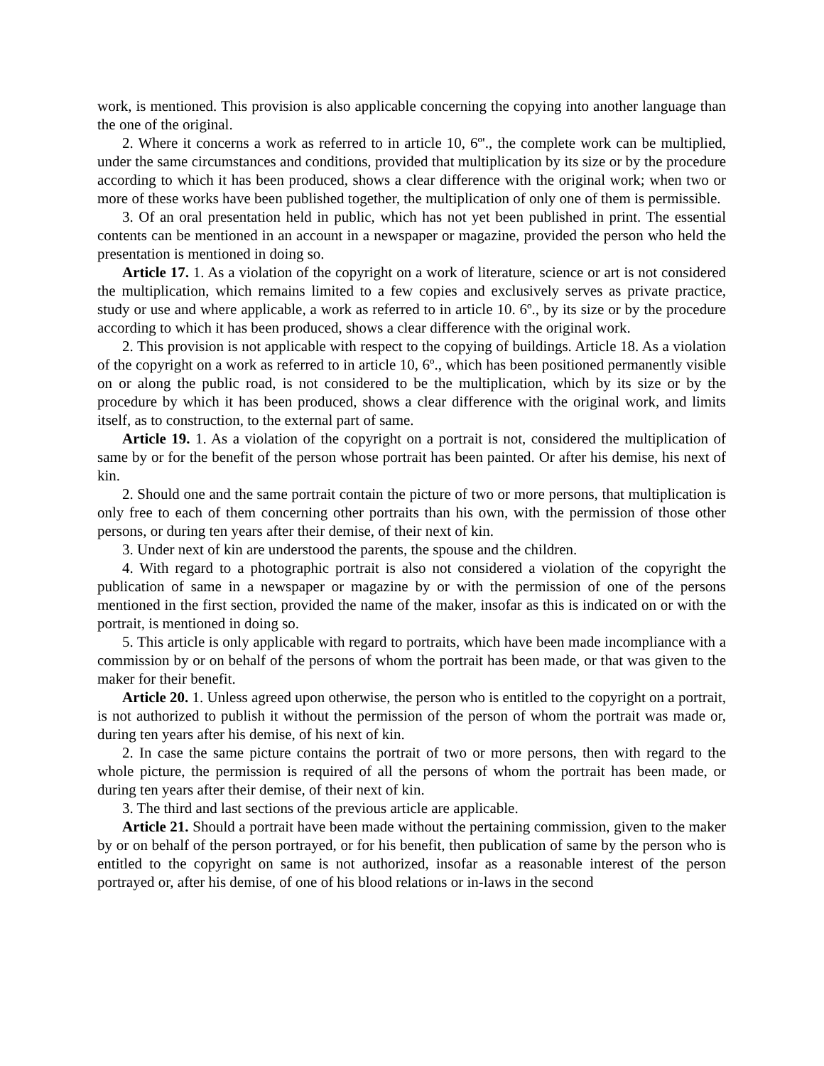work, is mentioned. This provision is also applicable concerning the copying into another language than the one of the original.
2. Where it concerns a work as referred to in article 10, 6º'., the complete work can be multiplied, under the same circumstances and conditions, provided that multiplication by its size or by the procedure according to which it has been produced, shows a clear difference with the original work; when two or more of these works have been published together, the multiplication of only one of them is permissible.
3. Of an oral presentation held in public, which has not yet been published in print. The essential contents can be mentioned in an account in a newspaper or magazine, provided the person who held the presentation is mentioned in doing so.
Article 17. 1. As a violation of the copyright on a work of literature, science or art is not considered the multiplication, which remains limited to a few copies and exclusively serves as private practice, study or use and where applicable, a work as referred to in article 10. 6º., by its size or by the procedure according to which it has been produced, shows a clear difference with the original work.
2. This provision is not applicable with respect to the copying of buildings. Article 18. As a violation of the copyright on a work as referred to in article 10, 6º., which has been positioned permanently visible on or along the public road, is not considered to be the multiplication, which by its size or by the procedure by which it has been produced, shows a clear difference with the original work, and limits itself, as to construction, to the external part of same.
Article 19. 1. As a violation of the copyright on a portrait is not, considered the multiplication of same by or for the benefit of the person whose portrait has been painted. Or after his demise, his next of kin.
2. Should one and the same portrait contain the picture of two or more persons, that multiplication is only free to each of them concerning other portraits than his own, with the permission of those other persons, or during ten years after their demise, of their next of kin.
3. Under next of kin are understood the parents, the spouse and the children.
4. With regard to a photographic portrait is also not considered a violation of the copyright the publication of same in a newspaper or magazine by or with the permission of one of the persons mentioned in the first section, provided the name of the maker, insofar as this is indicated on or with the portrait, is mentioned in doing so.
5. This article is only applicable with regard to portraits, which have been made incompliance with a commission by or on behalf of the persons of whom the portrait has been made, or that was given to the maker for their benefit.
Article 20. 1. Unless agreed upon otherwise, the person who is entitled to the copyright on a portrait, is not authorized to publish it without the permission of the person of whom the portrait was made or, during ten years after his demise, of his next of kin.
2. In case the same picture contains the portrait of two or more persons, then with regard to the whole picture, the permission is required of all the persons of whom the portrait has been made, or during ten years after their demise, of their next of kin.
3. The third and last sections of the previous article are applicable.
Article 21. Should a portrait have been made without the pertaining commission, given to the maker by or on behalf of the person portrayed, or for his benefit, then publication of same by the person who is entitled to the copyright on same is not authorized, insofar as a reasonable interest of the person portrayed or, after his demise, of one of his blood relations or in-laws in the second